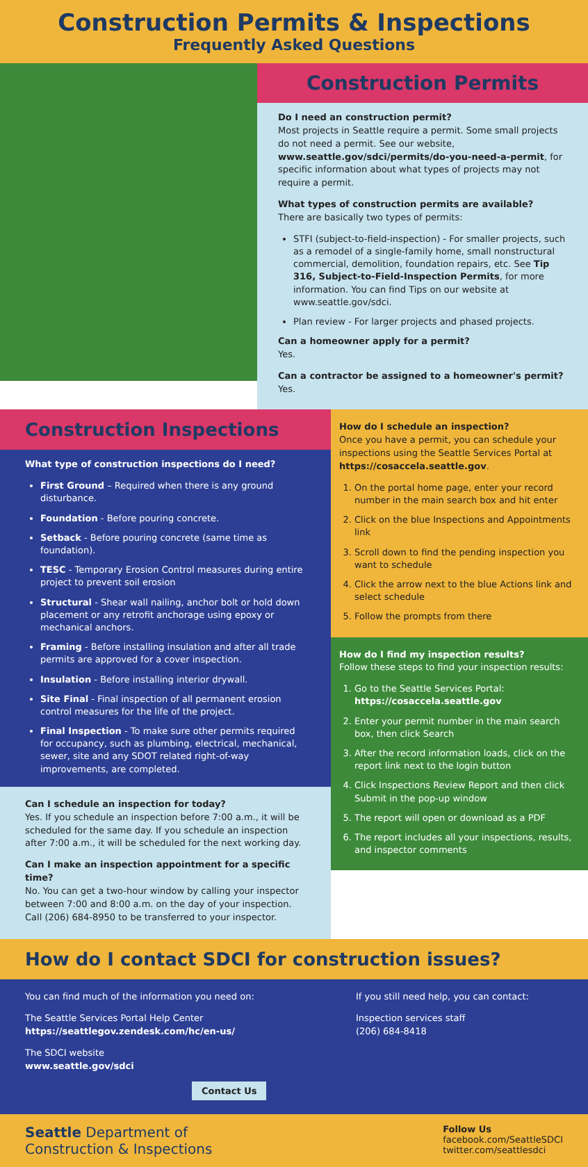Construction Permits & Inspections
Frequently Asked Questions
Construction Permits
Do I need an construction permit?
Most projects in Seattle require a permit. Some small projects do not need a permit. See our website, www.seattle.gov/sdci/permits/do-you-need-a-permit, for specific information about what types of projects may not require a permit.
What types of construction permits are available?
There are basically two types of permits:
STFI (subject-to-field-inspection) - For smaller projects, such as a remodel of a single-family home, small nonstructural commercial, demolition, foundation repairs, etc. See Tip 316, Subject-to-Field-Inspection Permits, for more information. You can find Tips on our website at www.seattle.gov/sdci.
Plan review - For larger projects and phased projects.
Can a homeowner apply for a permit?
Yes.
Can a contractor be assigned to a homeowner's permit?
Yes.
Construction Inspections
What type of construction inspections do I need?
First Ground – Required when there is any ground disturbance.
Foundation - Before pouring concrete.
Setback - Before pouring concrete (same time as foundation).
TESC - Temporary Erosion Control measures during entire project to prevent soil erosion
Structural - Shear wall nailing, anchor bolt or hold down placement or any retrofit anchorage using epoxy or mechanical anchors.
Framing - Before installing insulation and after all trade permits are approved for a cover inspection.
Insulation - Before installing interior drywall.
Site Final - Final inspection of all permanent erosion control measures for the life of the project.
Final Inspection - To make sure other permits required for occupancy, such as plumbing, electrical, mechanical, sewer, site and any SDOT related right-of-way improvements, are completed.
Can I schedule an inspection for today?
Yes. If you schedule an inspection before 7:00 a.m., it will be scheduled for the same day. If you schedule an inspection after 7:00 a.m., it will be scheduled for the next working day.
Can I make an inspection appointment for a specific time?
No. You can get a two-hour window by calling your inspector between 7:00 and 8:00 a.m. on the day of your inspection. Call (206) 684-8950 to be transferred to your inspector.
How do I schedule an inspection?
Once you have a permit, you can schedule your inspections using the Seattle Services Portal at https://cosaccela.seattle.gov.
1. On the portal home page, enter your record number in the main search box and hit enter
2. Click on the blue Inspections and Appointments link
3. Scroll down to find the pending inspection you want to schedule
4. Click the arrow next to the blue Actions link and select schedule
5. Follow the prompts from there
How do I find my inspection results?
Follow these steps to find your inspection results:
1. Go to the Seattle Services Portal: https://cosaccela.seattle.gov
2. Enter your permit number in the main search box, then click Search
3. After the record information loads, click on the report link next to the login button
4. Click Inspections Review Report and then click Submit in the pop-up window
5. The report will open or download as a PDF
6. The report includes all your inspections, results, and inspector comments
How do I contact SDCI for construction issues?
You can find much of the information you need on:
The Seattle Services Portal Help Center
https://seattlegov.zendesk.com/hc/en-us/
The SDCI website
www.seattle.gov/sdci
Contact Us
If you still need help, you can contact:
Inspection services staff
(206) 684-8418
Seattle Department of
Construction & Inspections
Follow Us
facebook.com/SeattleSDCI
twitter.com/seattlesdci